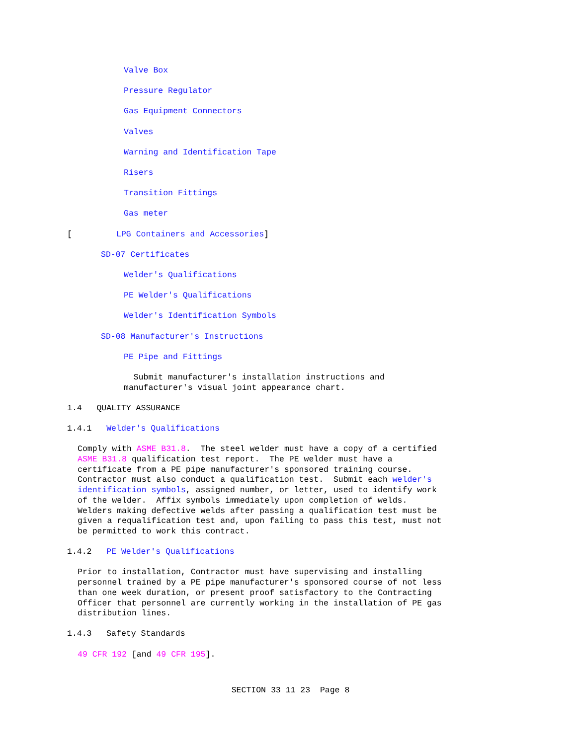Valve Box
Pressure Regulator
Gas Equipment Connectors
Valves
Warning and Identification Tape
Risers
Transition Fittings
Gas meter
[ LPG Containers and Accessories]
SD-07 Certificates
Welder's Qualifications
PE Welder's Qualifications
Welder's Identification Symbols
SD-08 Manufacturer's Instructions
PE Pipe and Fittings
Submit manufacturer's installation instructions and manufacturer's visual joint appearance chart.
1.4 QUALITY ASSURANCE
1.4.1 Welder's Qualifications
Comply with ASME B31.8. The steel welder must have a copy of a certified ASME B31.8 qualification test report. The PE welder must have a certificate from a PE pipe manufacturer's sponsored training course. Contractor must also conduct a qualification test. Submit each welder's identification symbols, assigned number, or letter, used to identify work of the welder. Affix symbols immediately upon completion of welds. Welders making defective welds after passing a qualification test must be given a requalification test and, upon failing to pass this test, must not be permitted to work this contract.
1.4.2 PE Welder's Qualifications
Prior to installation, Contractor must have supervising and installing personnel trained by a PE pipe manufacturer's sponsored course of not less than one week duration, or present proof satisfactory to the Contracting Officer that personnel are currently working in the installation of PE gas distribution lines.
1.4.3 Safety Standards
49 CFR 192 [and 49 CFR 195].
SECTION 33 11 23 Page 8